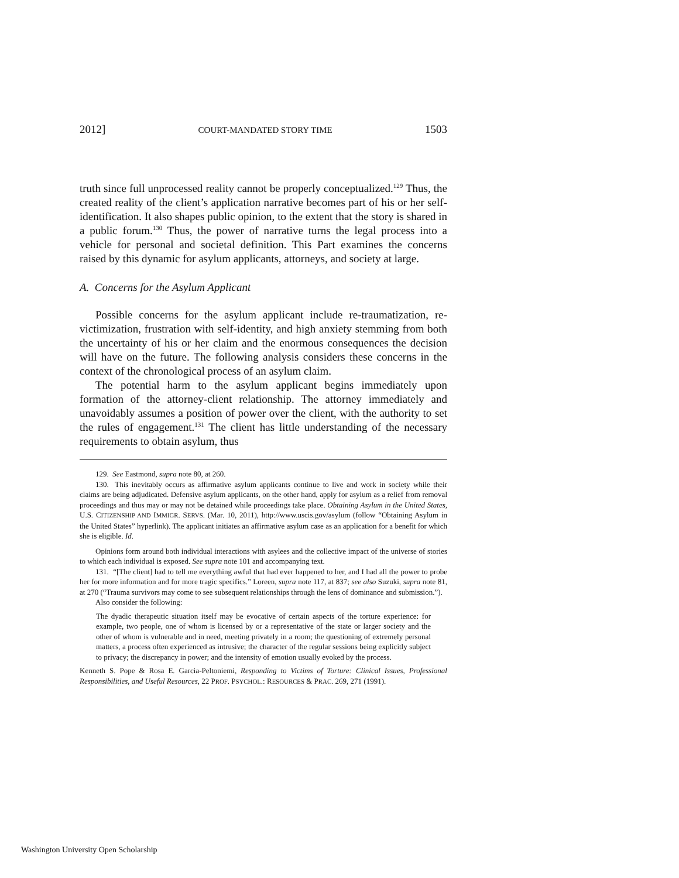2012] COURT-MANDATED STORY TIME 1503
truth since full unprocessed reality cannot be properly conceptualized.<sup>129</sup> Thus, the created reality of the client’s application narrative becomes part of his or her self-identification. It also shapes public opinion, to the extent that the story is shared in a public forum.<sup>130</sup> Thus, the power of narrative turns the legal process into a vehicle for personal and societal definition. This Part examines the concerns raised by this dynamic for asylum applicants, attorneys, and society at large.
A. Concerns for the Asylum Applicant
Possible concerns for the asylum applicant include re-traumatization, re-victimization, frustration with self-identity, and high anxiety stemming from both the uncertainty of his or her claim and the enormous consequences the decision will have on the future. The following analysis considers these concerns in the context of the chronological process of an asylum claim.
The potential harm to the asylum applicant begins immediately upon formation of the attorney-client relationship. The attorney immediately and unavoidably assumes a position of power over the client, with the authority to set the rules of engagement.<sup>131</sup> The client has little understanding of the necessary requirements to obtain asylum, thus
129. See Eastmond, supra note 80, at 260.
130. This inevitably occurs as affirmative asylum applicants continue to live and work in society while their claims are being adjudicated. Defensive asylum applicants, on the other hand, apply for asylum as a relief from removal proceedings and thus may or may not be detained while proceedings take place. Obtaining Asylum in the United States, U.S. CITIZENSHIP AND IMMIGR. SERVS. (Mar. 10, 2011), http://www.uscis.gov/asylum (follow “Obtaining Asylum in the United States” hyperlink). The applicant initiates an affirmative asylum case as an application for a benefit for which she is eligible. Id.
Opinions form around both individual interactions with asylees and the collective impact of the universe of stories to which each individual is exposed. See supra note 101 and accompanying text.
131. “[The client] had to tell me everything awful that had ever happened to her, and I had all the power to probe her for more information and for more tragic specifics.” Loreen, supra note 117, at 837; see also Suzuki, supra note 81, at 270 (“Trauma survivors may come to see subsequent relationships through the lens of dominance and submission.”).
Also consider the following:
The dyadic therapeutic situation itself may be evocative of certain aspects of the torture experience: for example, two people, one of whom is licensed by or a representative of the state or larger society and the other of whom is vulnerable and in need, meeting privately in a room; the questioning of extremely personal matters, a process often experienced as intrusive; the character of the regular sessions being explicitly subject to privacy; the discrepancy in power; and the intensity of emotion usually evoked by the process.
Kenneth S. Pope & Rosa E. Garcia-Peltoniemi, Responding to Victims of Torture: Clinical Issues, Professional Responsibilities, and Useful Resources, 22 PROF. PSYCHOL.: RESOURCES & PRAC. 269, 271 (1991).
Washington University Open Scholarship